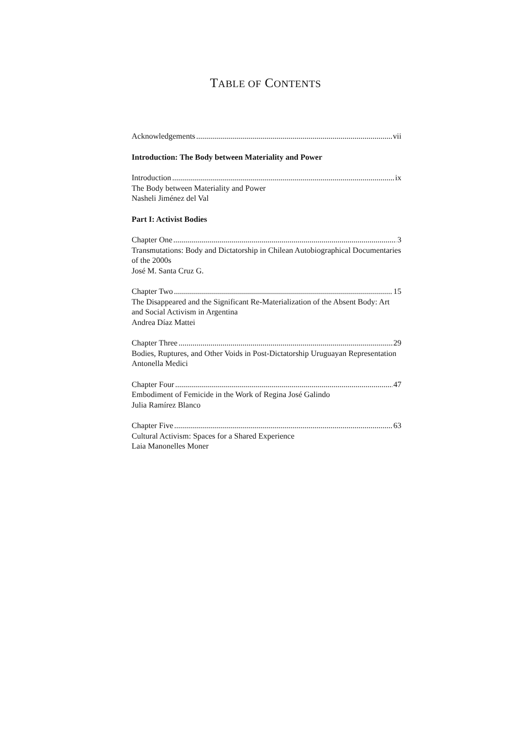TABLE OF CONTENTS
Acknowledgements vii
Introduction: The Body between Materiality and Power
Introduction ix
The Body between Materiality and Power
Nasheli Jiménez del Val
Part I: Activist Bodies
Chapter One 3
Transmutations: Body and Dictatorship in Chilean Autobiographical Documentaries of the 2000s
José M. Santa Cruz G.
Chapter Two 15
The Disappeared and the Significant Re-Materialization of the Absent Body: Art and Social Activism in Argentina
Andrea Díaz Mattei
Chapter Three 29
Bodies, Ruptures, and Other Voids in Post-Dictatorship Uruguayan Representation
Antonella Medici
Chapter Four 47
Embodiment of Femicide in the Work of Regina José Galindo
Julia Ramírez Blanco
Chapter Five 63
Cultural Activism: Spaces for a Shared Experience
Laia Manonelles Moner